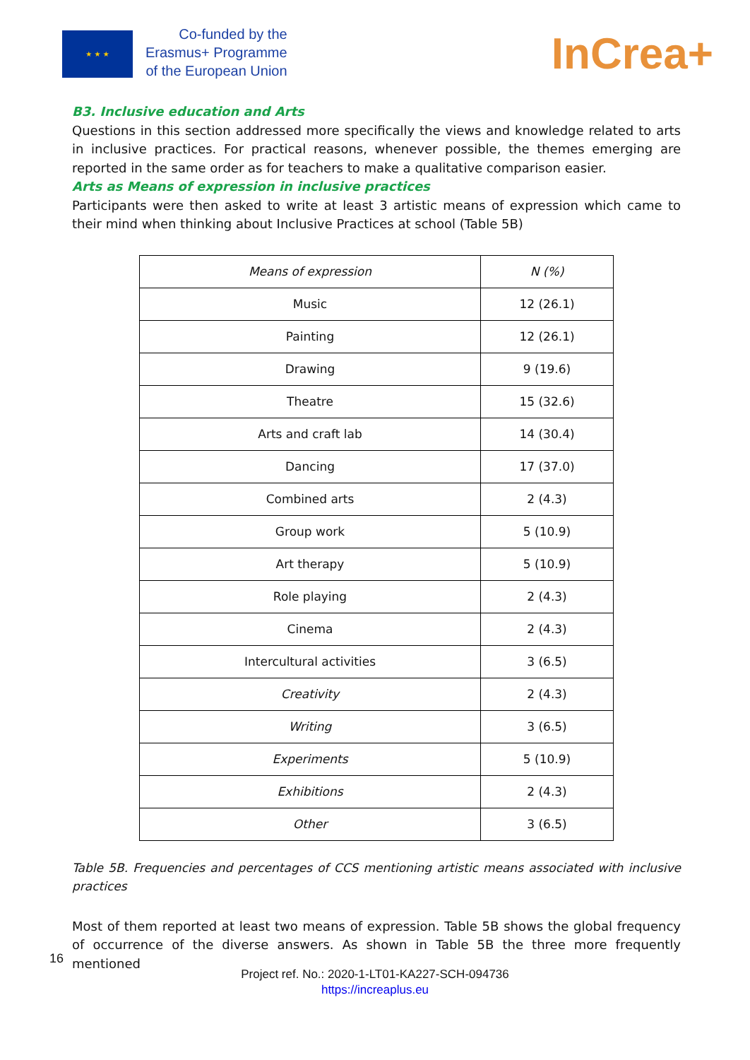★ ★ ★
Co-funded by the
Erasmus+ Programme
of the European Union
InCrea+
B3. Inclusive education and Arts
Questions in this section addressed more specifically the views and knowledge related to arts in inclusive practices. For practical reasons, whenever possible, the themes emerging are reported in the same order as for teachers to make a qualitative comparison easier.
Arts as Means of expression in inclusive practices
Participants were then asked to write at least 3 artistic means of expression which came to their mind when thinking about Inclusive Practices at school (Table 5B)
| Means of expression | N (%) |
| --- | --- |
| Music | 12 (26.1) |
| Painting | 12 (26.1) |
| Drawing | 9 (19.6) |
| Theatre | 15 (32.6) |
| Arts and craft lab | 14 (30.4) |
| Dancing | 17 (37.0) |
| Combined arts | 2 (4.3) |
| Group work | 5 (10.9) |
| Art therapy | 5 (10.9) |
| Role playing | 2 (4.3) |
| Cinema | 2 (4.3) |
| Intercultural activities | 3 (6.5) |
| Creativity | 2 (4.3) |
| Writing | 3 (6.5) |
| Experiments | 5 (10.9) |
| Exhibitions | 2 (4.3) |
| Other | 3 (6.5) |
Table 5B. Frequencies and percentages of CCS mentioning artistic means associated with inclusive practices
Most of them reported at least two means of expression. Table 5B shows the global frequency of occurrence of the diverse answers. As shown in Table 5B the three more frequently mentioned
16
Project ref. No.: 2020-1-LT01-KA227-SCH-094736
https://increaplus.eu